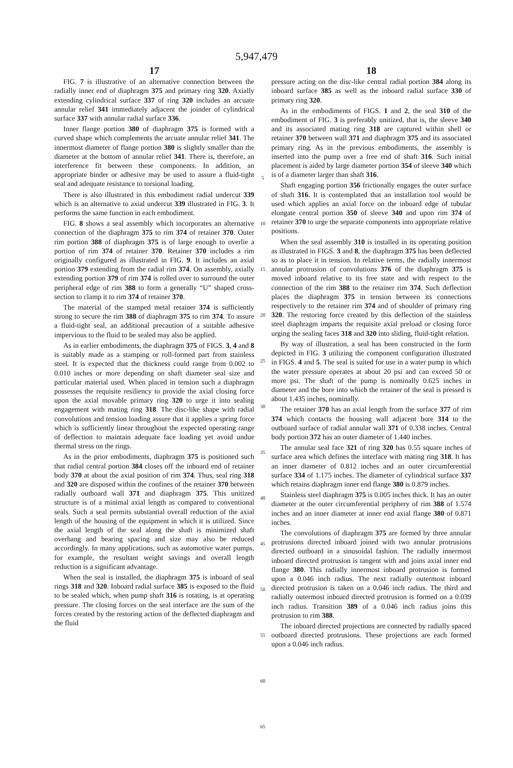5,947,479
17
FIG. 7 is illustrative of an alternative connection between the radially inner end of diaphragm 375 and primary ring 320. Axially extending cylindrical surface 337 of ring 320 includes an arcuate annular relief 341 immediately adjacent the joinder of cylindrical surface 337 with annular radial surface 336.
Inner flange portion 380 of diaphragm 375 is formed with a curved shape which complements the arcuate annular relief 341. The innermost diameter of flange portion 380 is slightly smaller than the diameter at the bottom of annular relief 341. There is, therefore, an interference fit between these components. In addition, an appropriate binder or adhesive may be used to assure a fluid-tight seal and adequate resistance to torsional loading.
There is also illustrated in this embodiment radial undercut 339 which is an alternative to axial undercut 339 illustrated in FIG. 3. It performs the same function in each embodiment.
FIG. 8 shows a seal assembly which incorporates an alternative connection of the diaphragm 375 to rim 374 of retainer 370. Outer rim portion 388 of diaphragm 375 is of large enough to overlie a portion of rim 374 of retainer 370. Retainer 370 includes a rim originally configured as illustrated in FIG. 9. It includes an axial portion 379 extending from the radial rim 374. On assembly, axially extending portion 379 of rim 374 is rolled over to surround the outer peripheral edge of rim 388 to form a generally “U” shaped cross-section to clamp it to rim 374 of retainer 370.
The material of the stamped metal retainer 374 is sufficiently strong to secure the rim 388 of diaphragm 375 to rim 374. To assure a fluid-tight seal, an additional precaution of a suitable adhesive impervious to the fluid to be sealed may also be applied.
As in earlier embodiments, the diaphragm 375 of FIGS. 3, 4 and 8 is suitably made as a stamping or roll-formed part from stainless steel. It is expected that the thickness could range from 0.002 to 0.010 inches or more depending on shaft diameter seal size and particular material used. When placed in tension such a diaphragm possesses the requisite resiliency to provide the axial closing force upon the axial movable primary ring 320 to urge it into sealing engagement with mating ring 318. The disc-like shape with radial convolutions and tension loading assure that it applies a spring force which is sufficiently linear throughout the expected operating range of deflection to maintain adequate face loading yet avoid undue thermal stress on the rings.
As in the prior embodiments, diaphragm 375 is positioned such that radial central portion 384 closes off the inboard end of retainer body 370 at about the axial position of rim 374. Thus, seal ring 318 and 320 are disposed within the confines of the retainer 370 between radially outboard wall 371 and diaphragm 375. This unitized structure is of a minimal axial length as compared to conventional seals. Such a seal permits substantial overall reduction of the axial length of the housing of the equipment in which it is utilized. Since the axial length of the seal along the shaft is minimized shaft overhang and bearing spacing and size may also be reduced accordingly. In many applications, such as automotive water pumps, for example, the resultant weight savings and overall length reduction is a significant advantage.
When the seal is installed, the diaphragm 375 is inboard of seal rings 318 and 320. Inboard radial surface 385 is exposed to the fluid to be sealed which, when pump shaft 316 is rotating, is at operating pressure. The closing forces on the seal interface are the sum of the forces created by the restoring action of the deflected diaphragm and the fluid
5
10
15
20
25
30
35
40
45
50
55
60
65
18
pressure acting on the disc-like central radial portion 384 along its inboard surface 385 as well as the inboard radial surface 330 of primary ring 320.
As in the embodiments of FIGS. 1 and 2, the seal 310 of the embodiment of FIG. 3 is preferably unitized, that is, the sleeve 340 and its associated mating ring 318 are captured within shell or retainer 370 between wall 371 and diaphragm 375 and its associated primary ring. As in the previous embodiments, the assembly is inserted into the pump over a free end of shaft 316. Such initial placement is aided by large diameter portion 354 of sleeve 340 which is of a diameter larger than shaft 316.
Shaft engaging portion 356 frictionally engages the outer surface of shaft 316. It is contemplated that an installation tool would be used which applies an axial force on the inboard edge of tubular elongate central portion 350 of sleeve 340 and upon rim 374 of retainer 370 to urge the separate components into appropriate relative positions.
When the seal assembly 310 is installed in its operating position as illustrated in FIGS. 3 and 8, the diaphragm 375 has been deflected so as to place it in tension. In relative terms, the radially innermost annular protrusion of convolutions 376 of the diaphragm 375 is moved inboard relative to its free state and with respect to the connection of the rim 388 to the retainer rim 374. Such deflection places the diaphragm 375 in tension between its connections respectively to the retainer rim 374 and of shoulder of primary ring 320. The restoring force created by this deflection of the stainless steel diaphragm imparts the requisite axial preload or closing force urging the sealing faces 318 and 320 into sliding, fluid-tight relation.
By way of illustration, a seal has been constructed in the form depicted in FIG. 3 utilizing the component configuration illustrated in FIGS. 4 and 5. The seal is suited for use in a water pump in which the water pressure operates at about 20 psi and can exceed 50 or more psi. The shaft of the pump is nominally 0.625 inches in diameter and the bore into which the retainer of the seal is pressed is about 1.435 inches, nominally.
The retainer 370 has an axial length from the surface 377 of rim 374 which contacts the housing wall adjacent bore 314 to the outboard surface of radial annular wall 371 of 0.338 inches. Central body portion 372 has an outer diameter of 1.440 inches.
The annular seal face 321 of ring 320 has 0.55 square inches of surface area which defines the interface with mating ring 318. It has an inner diameter of 0.812 inches and an outer circumferential surface 334 of 1.175 inches. The diameter of cylindrical surface 337 which retains diaphragm inner end flange 380 is 0.879 inches.
Stainless steel diaphragm 375 is 0.005 inches thick. It has an outer diameter at the outer circumferential periphery of rim 388 of 1.574 inches and an inner diameter at inner end axial flange 380 of 0.871 inches.
The convolutions of diaphragm 375 are formed by three annular protrusions directed inboard joined with two annular protrusions directed outboard in a sinusoidal fashion. The radially innermost inboard directed protrusion is tangent with and joins axial inner end flange 380. This radially innermost inboard protrusion is formed upon a 0.046 inch radius. The next radially outermost inboard directed protrusion is taken on a 0.046 inch radius. The third and radially outermost inboard directed protrusion is formed on a 0.039 inch radius. Transition 389 of a 0.046 inch radius joins this protrusion to rim 388.
The inboard directed projections are connected by radially spaced outboard directed protrusions. These projections are each formed upon a 0.046 inch radius.